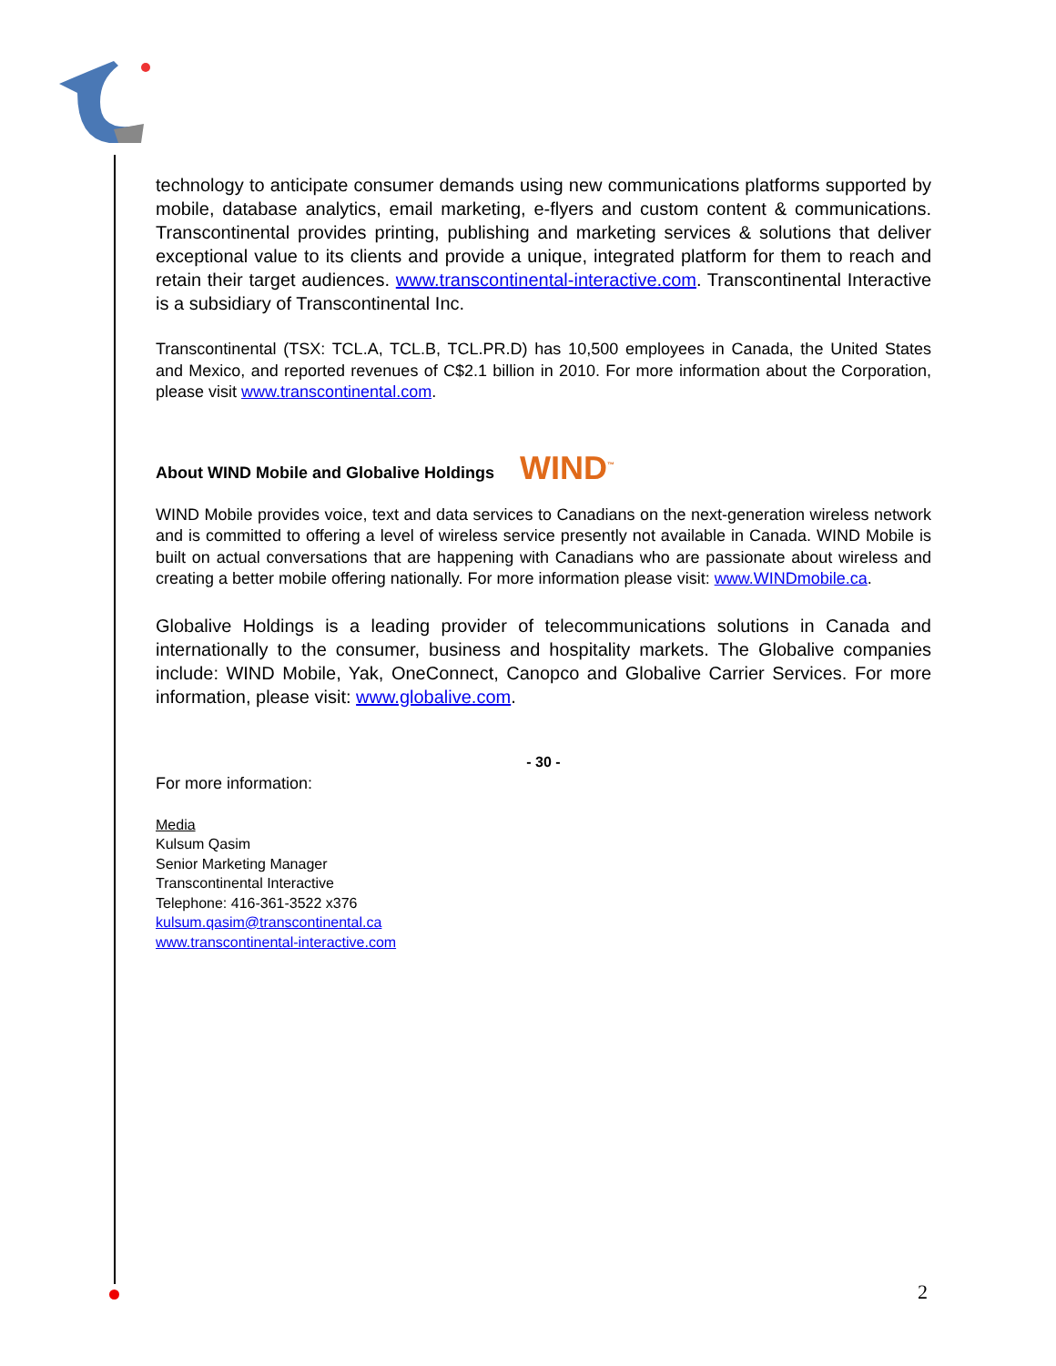technology to anticipate consumer demands using new communications platforms supported by mobile, database analytics, email marketing, e-flyers and custom content & communications. Transcontinental provides printing, publishing and marketing services & solutions that deliver exceptional value to its clients and provide a unique, integrated platform for them to reach and retain their target audiences. www.transcontinental-interactive.com. Transcontinental Interactive is a subsidiary of Transcontinental Inc.
Transcontinental (TSX: TCL.A, TCL.B, TCL.PR.D) has 10,500 employees in Canada, the United States and Mexico, and reported revenues of C$2.1 billion in 2010. For more information about the Corporation, please visit www.transcontinental.com.
About WIND Mobile and Globalive Holdings WIND<sup>™</sup>
WIND Mobile provides voice, text and data services to Canadians on the next-generation wireless network and is committed to offering a level of wireless service presently not available in Canada. WIND Mobile is built on actual conversations that are happening with Canadians who are passionate about wireless and creating a better mobile offering nationally. For more information please visit: www.WINDmobile.ca.
Globalive Holdings is a leading provider of telecommunications solutions in Canada and internationally to the consumer, business and hospitality markets. The Globalive companies include: WIND Mobile, Yak, OneConnect, Canopco and Globalive Carrier Services. For more information, please visit: www.globalive.com.
- 30 -
For more information:
Media
Kulsum Qasim
Senior Marketing Manager
Transcontinental Interactive
Telephone: 416-361-3522 x376
kulsum.qasim@transcontinental.ca
www.transcontinental-interactive.com
2